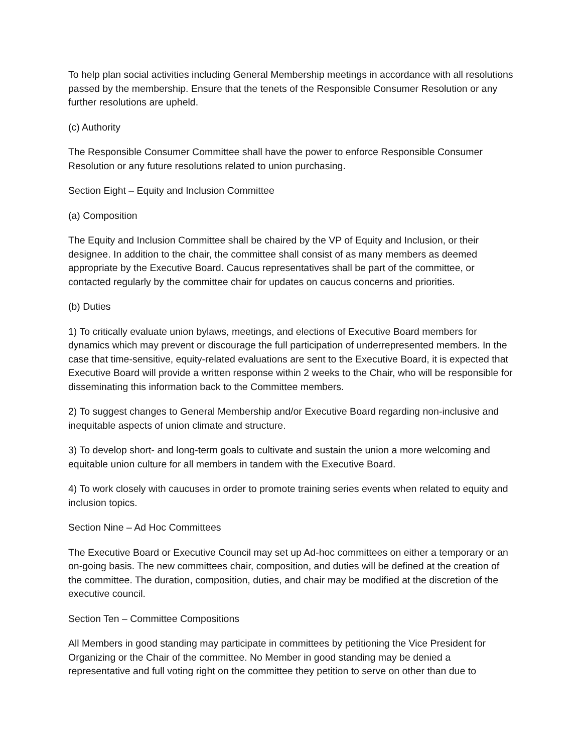To help plan social activities including General Membership meetings in accordance with all resolutions passed by the membership. Ensure that the tenets of the Responsible Consumer Resolution or any further resolutions are upheld.
(c) Authority
The Responsible Consumer Committee shall have the power to enforce Responsible Consumer Resolution or any future resolutions related to union purchasing.
Section Eight – Equity and Inclusion Committee
(a) Composition
The Equity and Inclusion Committee shall be chaired by the VP of Equity and Inclusion, or their designee. In addition to the chair, the committee shall consist of as many members as deemed appropriate by the Executive Board. Caucus representatives shall be part of the committee, or contacted regularly by the committee chair for updates on caucus concerns and priorities.
(b) Duties
1) To critically evaluate union bylaws, meetings, and elections of Executive Board members for dynamics which may prevent or discourage the full participation of underrepresented members. In the case that time-sensitive, equity-related evaluations are sent to the Executive Board, it is expected that Executive Board will provide a written response within 2 weeks to the Chair, who will be responsible for disseminating this information back to the Committee members.
2) To suggest changes to General Membership and/or Executive Board regarding non-inclusive and inequitable aspects of union climate and structure.
3) To develop short- and long-term goals to cultivate and sustain the union a more welcoming and equitable union culture for all members in tandem with the Executive Board.
4) To work closely with caucuses in order to promote training series events when related to equity and inclusion topics.
Section Nine – Ad Hoc Committees
The Executive Board or Executive Council may set up Ad-hoc committees on either a temporary or an on-going basis. The new committees chair, composition, and duties will be defined at the creation of the committee. The duration, composition, duties, and chair may be modified at the discretion of the executive council.
Section Ten – Committee Compositions
All Members in good standing may participate in committees by petitioning the Vice President for Organizing or the Chair of the committee. No Member in good standing may be denied a representative and full voting right on the committee they petition to serve on other than due to